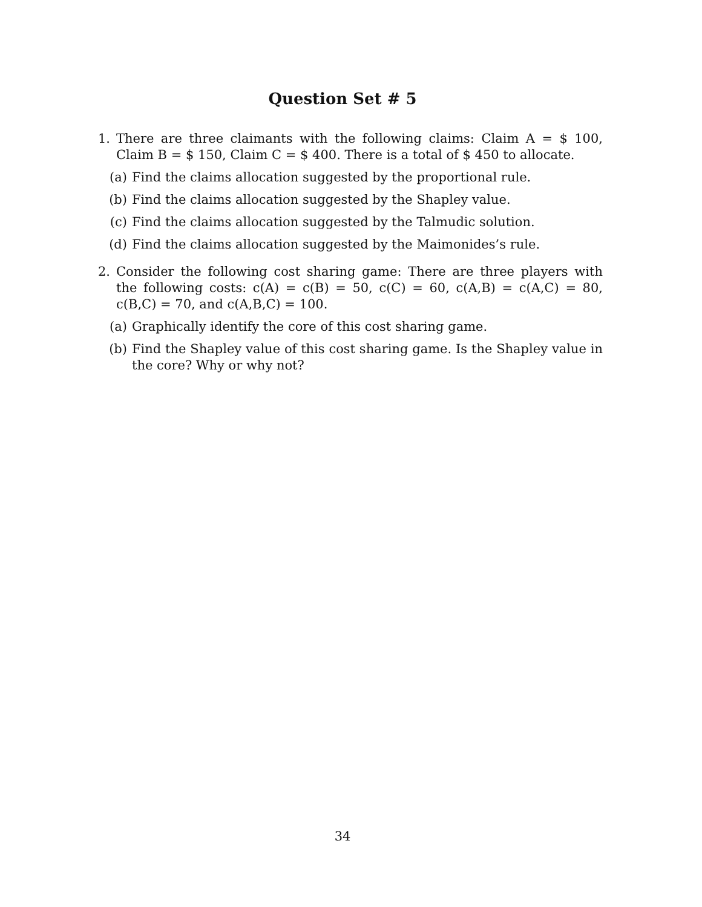Question Set # 5
1. There are three claimants with the following claims: Claim A = $ 100, Claim B = $ 150, Claim C = $ 400. There is a total of $ 450 to allocate.
(a) Find the claims allocation suggested by the proportional rule.
(b) Find the claims allocation suggested by the Shapley value.
(c) Find the claims allocation suggested by the Talmudic solution.
(d) Find the claims allocation suggested by the Maimonides’s rule.
2. Consider the following cost sharing game: There are three players with the following costs: c(A) = c(B) = 50, c(C) = 60, c(A,B) = c(A,C) = 80, c(B,C) = 70, and c(A,B,C) = 100.
(a) Graphically identify the core of this cost sharing game.
(b) Find the Shapley value of this cost sharing game. Is the Shapley value in the core? Why or why not?
34